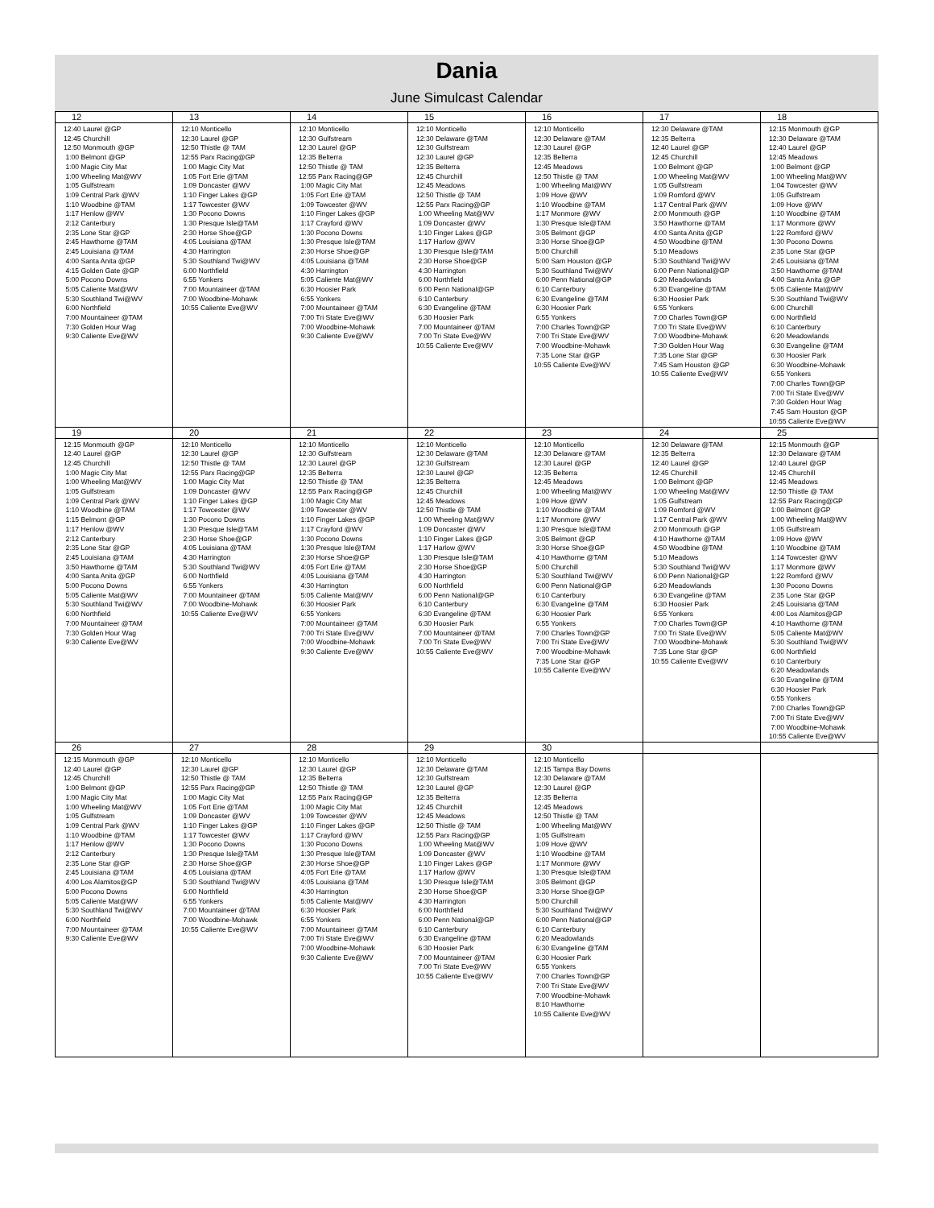Dania
June Simulcast Calendar
| 12 12:40 Laurel @GP 12:45 Churchill 12:50 Monmouth @GP 1:00 Belmont @GP 1:00 Magic City Mat 1:00 Wheeling Mat@WV 1:05 Gulfstream 1:09 Central Park @WV 1:10 Woodbine @TAM 1:17 Henlow @WV 2:12 Canterbury 2:35 Lone Star @GP 2:45 Hawthorne @TAM 2:45 Louisiana @TAM 4:00 Santa Anita @GP 4:15 Golden Gate @GP 5:00 Pocono Downs 5:05 Caliente Mat@WV 5:30 Southland Twi@WV 6:00 Northfield 7:00 Mountaineer @TAM 7:30 Golden Hour Wag 9:30 Caliente Eve@WV | 13 12:10 Monticello 12:30 Laurel @GP 12:50 Thistle @ TAM 12:55 Parx Racing@GP 1:00 Magic City Mat 1:05 Fort Erie @TAM 1:09 Doncaster @WV 1:10 Finger Lakes @GP 1:17 Towcester @WV 1:30 Pocono Downs 1:30 Presque Isle@TAM 2:30 Horse Shoe@GP 4:05 Louisiana @TAM 4:30 Harrington 5:30 Southland Twi@WV 6:00 Northfield 6:55 Yonkers 7:00 Mountaineer @TAM 7:00 Woodbine-Mohawk 10:55 Caliente Eve@WV | 14 12:10 Monticello 12:30 Gulfstream 12:30 Laurel @GP 12:35 Belterra 12:50 Thistle @ TAM 12:55 Parx Racing@GP 1:00 Magic City Mat 1:05 Fort Erie @TAM 1:09 Towcester @WV 1:10 Finger Lakes @GP 1:17 Crayford @WV 1:30 Pocono Downs 1:30 Presque Isle@TAM 2:30 Horse Shoe@GP 4:05 Louisiana @TAM 4:30 Harrington 5:05 Caliente Mat@WV 6:30 Hoosier Park 6:55 Yonkers 7:00 Mountaineer @TAM 7:00 Tri State Eve@WV 7:00 Woodbine-Mohawk 9:30 Caliente Eve@WV | 15 12:10 Monticello 12:30 Delaware @TAM 12:30 Gulfstream 12:30 Laurel @GP 12:35 Belterra 12:45 Churchill 12:45 Meadows 12:50 Thistle @ TAM 12:55 Parx Racing@GP 1:00 Wheeling Mat@WV 1:09 Doncaster @WV 1:10 Finger Lakes @GP 1:17 Harlow @WV 1:30 Presque Isle@TAM 2:30 Horse Shoe@GP 4:30 Harrington 6:00 Northfield 6:00 Penn National@GP 6:10 Canterbury 6:30 Evangeline @TAM 6:30 Hoosier Park 7:00 Mountaineer @TAM 7:00 Tri State Eve@WV 10:55 Caliente Eve@WV | 16 12:10 Monticello 12:30 Delaware @TAM 12:30 Laurel @GP 12:35 Belterra 12:45 Meadows 12:50 Thistle @ TAM 1:00 Wheeling Mat@WV 1:09 Hove @WV 1:10 Woodbine @TAM 1:17 Monmore @WV 1:30 Presque Isle@TAM 3:05 Belmont @GP 3:30 Horse Shoe@GP 5:00 Churchill 5:00 Sam Houston @GP 5:30 Southland Twi@WV 6:00 Penn National@GP 6:10 Canterbury 6:30 Evangeline @TAM 6:30 Hoosier Park 6:55 Yonkers 7:00 Charles Town@GP 7:00 Tri State Eve@WV 7:00 Woodbine-Mohawk 7:35 Lone Star @GP 10:55 Caliente Eve@WV | 17 12:30 Delaware @TAM 12:35 Belterra 12:40 Laurel @GP 12:45 Churchill 1:00 Belmont @GP 1:00 Wheeling Mat@WV 1:05 Gulfstream 1:09 Romford @WV 1:17 Central Park @WV 2:00 Monmouth @GP 3:50 Hawthorne @TAM 4:00 Santa Anita @GP 4:50 Woodbine @TAM 5:10 Meadows 5:30 Southland Twi@WV 6:00 Penn National@GP 6:20 Meadowlands 6:30 Evangeline @TAM 6:30 Hoosier Park 6:55 Yonkers 7:00 Charles Town@GP 7:00 Tri State Eve@WV 7:00 Woodbine-Mohawk 7:30 Golden Hour Wag 7:35 Lone Star @GP 7:45 Sam Houston @GP 10:55 Caliente Eve@WV | 18 12:15 Monmouth @GP 12:30 Delaware @TAM 12:40 Laurel @GP 12:45 Meadows 1:00 Belmont @GP 1:00 Wheeling Mat@WV 1:04 Towcester @WV 1:05 Gulfstream 1:09 Hove @WV 1:10 Woodbine @TAM 1:17 Monmore @WV 1:22 Romford @WV 1:30 Pocono Downs 2:35 Lone Star @GP 2:45 Louisiana @TAM 3:50 Hawthorne @TAM 4:00 Santa Anita @GP 5:05 Caliente Mat@WV 5:30 Southland Twi@WV 6:00 Churchill 6:00 Northfield 6:10 Canterbury 6:20 Meadowlands 6:30 Evangeline @TAM 6:30 Hoosier Park 6:30 Woodbine-Mohawk 6:55 Yonkers 7:00 Charles Town@GP 7:00 Tri State Eve@WV 7:30 Golden Hour Wag 7:45 Sam Houston @GP 10:55 Caliente Eve@WV |
| 19 12:15 Monmouth @GP 12:40 Laurel @GP 12:45 Churchill 1:00 Magic City Mat 1:00 Wheeling Mat@WV 1:05 Gulfstream 1:09 Central Park @WV 1:10 Woodbine @TAM 1:15 Belmont @GP 1:17 Henlow @WV 2:12 Canterbury 2:35 Lone Star @GP 2:45 Louisiana @TAM 3:50 Hawthorne @TAM 4:00 Santa Anita @GP 5:00 Pocono Downs 5:05 Caliente Mat@WV 5:30 Southland Twi@WV 6:00 Northfield 7:00 Mountaineer @TAM 7:30 Golden Hour Wag 9:30 Caliente Eve@WV | 20 12:10 Monticello 12:30 Laurel @GP 12:50 Thistle @ TAM 12:55 Parx Racing@GP 1:00 Magic City Mat 1:09 Doncaster @WV 1:10 Finger Lakes @GP 1:17 Towcester @WV 1:30 Pocono Downs 1:30 Presque Isle@TAM 2:30 Horse Shoe@GP 4:05 Louisiana @TAM 4:30 Harrington 5:30 Southland Twi@WV 6:00 Northfield 6:55 Yonkers 7:00 Mountaineer @TAM 7:00 Woodbine-Mohawk 10:55 Caliente Eve@WV | 21 12:10 Monticello 12:30 Gulfstream 12:30 Laurel @GP 12:35 Belterra 12:50 Thistle @ TAM 12:55 Parx Racing@GP 1:00 Magic City Mat 1:09 Towcester @WV 1:10 Finger Lakes @GP 1:17 Crayford @WV 1:30 Pocono Downs 1:30 Presque Isle@TAM 2:30 Horse Shoe@GP 4:05 Fort Erie @TAM 4:05 Louisiana @TAM 4:30 Harrington 5:05 Caliente Mat@WV 6:30 Hoosier Park 6:55 Yonkers 7:00 Mountaineer @TAM 7:00 Tri State Eve@WV 7:00 Woodbine-Mohawk 9:30 Caliente Eve@WV | 22 12:10 Monticello 12:30 Delaware @TAM 12:30 Gulfstream 12:30 Laurel @GP 12:35 Belterra 12:45 Churchill 12:45 Meadows 12:50 Thistle @ TAM 1:00 Wheeling Mat@WV 1:09 Doncaster @WV 1:10 Finger Lakes @GP 1:17 Harlow @WV 1:30 Presque Isle@TAM 2:30 Horse Shoe@GP 4:30 Harrington 6:00 Northfield 6:00 Penn National@GP 6:10 Canterbury 6:30 Evangeline @TAM 6:30 Hoosier Park 7:00 Mountaineer @TAM 7:00 Tri State Eve@WV 10:55 Caliente Eve@WV | 23 12:10 Monticello 12:30 Delaware @TAM 12:30 Laurel @GP 12:35 Belterra 12:45 Meadows 1:00 Wheeling Mat@WV 1:09 Hove @WV 1:10 Woodbine @TAM 1:17 Monmore @WV 1:30 Presque Isle@TAM 3:05 Belmont @GP 3:30 Horse Shoe@GP 4:10 Hawthorne @TAM 5:00 Churchill 5:30 Southland Twi@WV 6:00 Penn National@GP 6:10 Canterbury 6:30 Evangeline @TAM 6:30 Hoosier Park 6:55 Yonkers 7:00 Charles Town@GP 7:00 Tri State Eve@WV 7:00 Woodbine-Mohawk 7:35 Lone Star @GP 10:55 Caliente Eve@WV | 24 12:30 Delaware @TAM 12:35 Belterra 12:40 Laurel @GP 12:45 Churchill 1:00 Belmont @GP 1:00 Wheeling Mat@WV 1:05 Gulfstream 1:09 Romford @WV 1:17 Central Park @WV 2:00 Monmouth @GP 4:10 Hawthorne @TAM 4:50 Woodbine @TAM 5:10 Meadows 5:30 Southland Twi@WV 6:00 Penn National@GP 6:20 Meadowlands 6:30 Evangeline @TAM 6:30 Hoosier Park 6:55 Yonkers 7:00 Charles Town@GP 7:00 Tri State Eve@WV 7:00 Woodbine-Mohawk 7:35 Lone Star @GP 10:55 Caliente Eve@WV | 25 12:15 Monmouth @GP 12:30 Delaware @TAM 12:40 Laurel @GP 12:45 Churchill 12:45 Meadows 12:50 Thistle @ TAM 12:55 Parx Racing@GP 1:00 Belmont @GP 1:00 Wheeling Mat@WV 1:05 Gulfstream 1:09 Hove @WV 1:10 Woodbine @TAM 1:14 Towcester @WV 1:17 Monmore @WV 1:22 Romford @WV 1:30 Pocono Downs 2:35 Lone Star @GP 2:45 Louisiana @TAM 4:00 Los Alamitos@GP 4:10 Hawthorne @TAM 5:05 Caliente Mat@WV 5:30 Southland Twi@WV 6:00 Northfield 6:10 Canterbury 6:20 Meadowlands 6:30 Evangeline @TAM 6:30 Hoosier Park 6:55 Yonkers 7:00 Charles Town@GP 7:00 Tri State Eve@WV 7:00 Woodbine-Mohawk 10:55 Caliente Eve@WV |
| 26 12:15 Monmouth @GP 12:40 Laurel @GP 12:45 Churchill 1:00 Belmont @GP 1:00 Magic City Mat 1:00 Wheeling Mat@WV 1:05 Gulfstream 1:09 Central Park @WV 1:10 Woodbine @TAM 1:17 Henlow @WV 2:12 Canterbury 2:35 Lone Star @GP 2:45 Louisiana @TAM 4:00 Los Alamitos@GP 5:00 Pocono Downs 5:05 Caliente Mat@WV 5:30 Southland Twi@WV 6:00 Northfield 7:00 Mountaineer @TAM 9:30 Caliente Eve@WV | 27 12:10 Monticello 12:30 Laurel @GP 12:50 Thistle @ TAM 12:55 Parx Racing@GP 1:00 Magic City Mat 1:05 Fort Erie @TAM 1:09 Doncaster @WV 1:10 Finger Lakes @GP 1:17 Towcester @WV 1:30 Pocono Downs 1:30 Presque Isle@TAM 2:30 Horse Shoe@GP 4:05 Louisiana @TAM 5:30 Southland Twi@WV 6:00 Northfield 6:55 Yonkers 7:00 Mountaineer @TAM 7:00 Woodbine-Mohawk 10:55 Caliente Eve@WV | 28 12:10 Monticello 12:30 Laurel @GP 12:35 Belterra 12:50 Thistle @ TAM 12:55 Parx Racing@GP 1:00 Magic City Mat 1:09 Towcester @WV 1:10 Finger Lakes @GP 1:17 Crayford @WV 1:30 Pocono Downs 1:30 Presque Isle@TAM 2:30 Horse Shoe@GP 4:05 Fort Erie @TAM 4:05 Louisiana @TAM 4:30 Harrington 5:05 Caliente Mat@WV 6:30 Hoosier Park 6:55 Yonkers 7:00 Mountaineer @TAM 7:00 Tri State Eve@WV 7:00 Woodbine-Mohawk 9:30 Caliente Eve@WV | 29 12:10 Monticello 12:30 Delaware @TAM 12:30 Gulfstream 12:30 Laurel @GP 12:35 Belterra 12:45 Churchill 12:45 Meadows 12:50 Thistle @ TAM 12:55 Parx Racing@GP 1:00 Wheeling Mat@WV 1:09 Doncaster @WV 1:10 Finger Lakes @GP 1:17 Harlow @WV 1:30 Presque Isle@TAM 2:30 Horse Shoe@GP 4:30 Harrington 6:00 Northfield 6:00 Penn National@GP 6:10 Canterbury 6:30 Evangeline @TAM 6:30 Hoosier Park 7:00 Mountaineer @TAM 7:00 Tri State Eve@WV 10:55 Caliente Eve@WV | 30 12:10 Monticello 12:15 Tampa Bay Downs 12:30 Delaware @TAM 12:30 Laurel @GP 12:35 Belterra 12:45 Meadows 12:50 Thistle @ TAM 1:00 Wheeling Mat@WV 1:05 Gulfstream 1:09 Hove @WV 1:10 Woodbine @TAM 1:17 Monmore @WV 1:30 Presque Isle@TAM 3:05 Belmont @GP 3:30 Horse Shoe@GP 5:00 Churchill 5:30 Southland Twi@WV 6:00 Penn National@GP 6:10 Canterbury 6:20 Meadowlands 6:30 Evangeline @TAM 6:30 Hoosier Park 6:55 Yonkers 7:00 Charles Town@GP 7:00 Tri State Eve@WV 7:00 Woodbine-Mohawk 8:10 Hawthorne 10:55 Caliente Eve@WV | | |